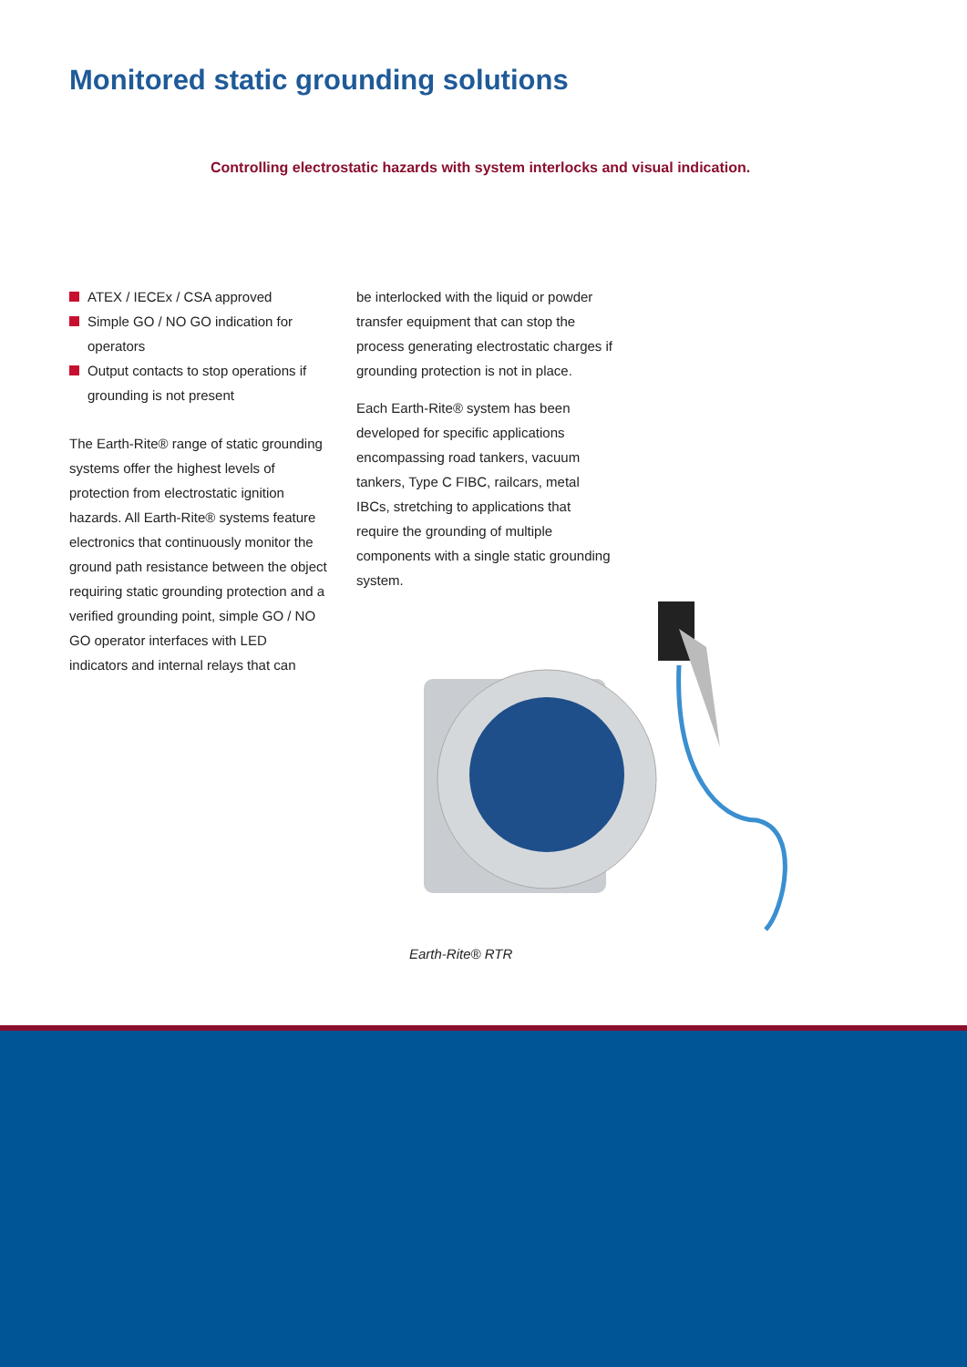Monitored static grounding solutions
Controlling electrostatic hazards with system interlocks and visual indication.
ATEX / IECEx / CSA approved
Simple GO / NO GO indication for operators
Output contacts to stop operations if grounding is not present
The Earth-Rite® range of static grounding systems offer the highest levels of protection from electrostatic ignition hazards. All Earth-Rite® systems feature electronics that continuously monitor the ground path resistance between the object requiring static grounding protection and a verified grounding point, simple GO / NO GO operator interfaces with LED indicators and internal relays that can
be interlocked with the liquid or powder transfer equipment that can stop the process generating electrostatic charges if grounding protection is not in place.
Each Earth-Rite® system has been developed for specific applications encompassing road tankers, vacuum tankers, Type C FIBC, railcars, metal IBCs, stretching to applications that require the grounding of multiple components with a single static grounding system.
Earth-Rite® RTR